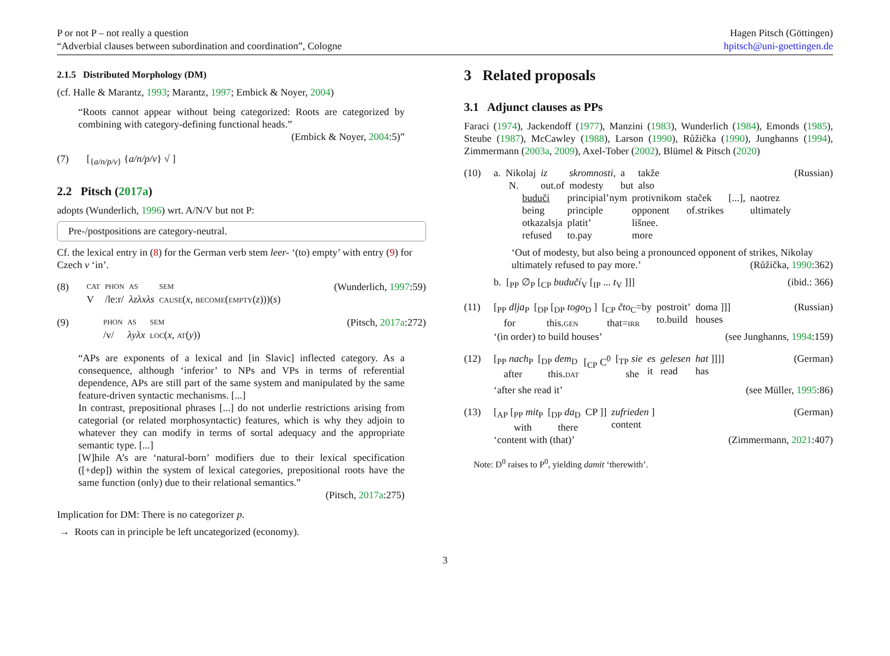P or not P – not really a question
“Adverbial clauses between subordination and coordination”, Cologne
Hagen Pitsch (Göttingen)
hpitsch@uni-goettingen.de
2.1.5 Distributed Morphology (DM)
(cf. Halle & Marantz, 1993; Marantz, 1997; Embick & Noyer, 2004)
“Roots cannot appear without being categorized: Roots are categorized by combining with category-defining functional heads.”
(Embick & Noyer, 2004:5)”
(7) [<sub>{a/n/p/v}</sub> {a/n/p/v} √ ]
2.2 Pitsch (2017a)
adopts (Wunderlich, 1996) wrt. A/N/V but not P:
Pre-/postpositions are category-neutral.
Cf. the lexical entry in (8) for the German verb stem leer- ‘(to) empty’ with entry (9) for Czech v ‘in’.
(8)
| CAT | PHON | AS | SEM |
| V | /le:r/ | λzλxλs | CAUSE ( x , BECOME ( EMPTY ( z )))( s ) |
(Wunderlich, 1997:59)
(9)
| | PHON | AS | SEM |
| | /v/ | λyλx | LOC ( x , AT ( y )) |
(Pitsch, 2017a:272)
“APs are exponents of a lexical and [in Slavic] inflected category. As a consequence, although ‘inferior’ to NPs and VPs in terms of referential dependence, APs are still part of the same system and manipulated by the same feature-driven syntactic mechanisms. [...]
In contrast, prepositional phrases [...] do not underlie restrictions arising from categorial (or related morphosyntactic) features, which is why they adjoin to whatever they can modify in terms of sortal adequacy and the appropriate semantic type. [...]
[W]hile A’s are ‘natural-born’ modifiers due to their lexical specification ([+dep]) within the system of lexical categories, prepositional roots have the same function (only) due to their relational semantics.”
(Pitsch, 2017a:275)
Implication for DM: There is no categorizer p.
→ Roots can in principle be left uncategorized (economy).
3 Related proposals
3.1 Adjunct clauses as PPs
Faraci (1974), Jackendoff (1977), Manzini (1983), Wunderlich (1984), Emonds (1985), Steube (1987), McCawley (1988), Larson (1990), Růžička (1990), Junghanns (1994), Zimmermann (2003a, 2009), Axel-Tober (2002), Blümel & Pitsch (2020)
(10)
| a. Nikolaj N. | iz out.of | skromnosti , modesty | a but | takže also |
(Russian)
| buduči being | principial’nym principle | protivnikom opponent | staček of.strikes | [...], | naotrez ultimately |
| otkazalsja refused | platit’ to.pay | lišnee. more | | | |
‘Out of modesty, but also being a pronounced opponent of strikes, Nikolay ultimately refused to pay more.’ (Růžička, 1990:362)
b. [<sub>PP</sub> ∅<sub>P</sub> [<sub>CP</sub> budučí<sub>V</sub> [<sub>IP</sub> ... t<sub>V</sub> ]]] (ibid.: 366)
(11)
| [<sub>PP</sub> dlja<sub>P</sub> for | [<sub>DP</sub> [<sub>DP</sub> togo<sub>D</sub> ] this. GEN | [<sub>CP</sub> čto<sub>C</sub>=by that= IRR | postroit’ to.build | doma ]]] houses |
(Russian)
‘(in order) to build houses’ (see Junghanns, 1994:159)
(12)
| [<sub>PP</sub> nach<sub>P</sub> after | [<sub>DP</sub> dem<sub>D</sub> this. DAT | [<sub>CP</sub> C<sup>0</sup> | [<sub>TP</sub> sie she | es it | gelesen read | hat ]]]] has |
(German)
‘after she read it’ (see Müller, 1995:86)
(13)
| [<sub>AP</sub> [<sub>PP</sub> mit<sub>P</sub> with | [<sub>DP</sub> da<sub>D</sub> there | CP ]] | zufrieden ] content |
(German)
‘content with (that)’ (Zimmermann, 2021:407)
Note: D<sup>0</sup> raises to P<sup>0</sup>, yielding damit ‘therewith’.
3